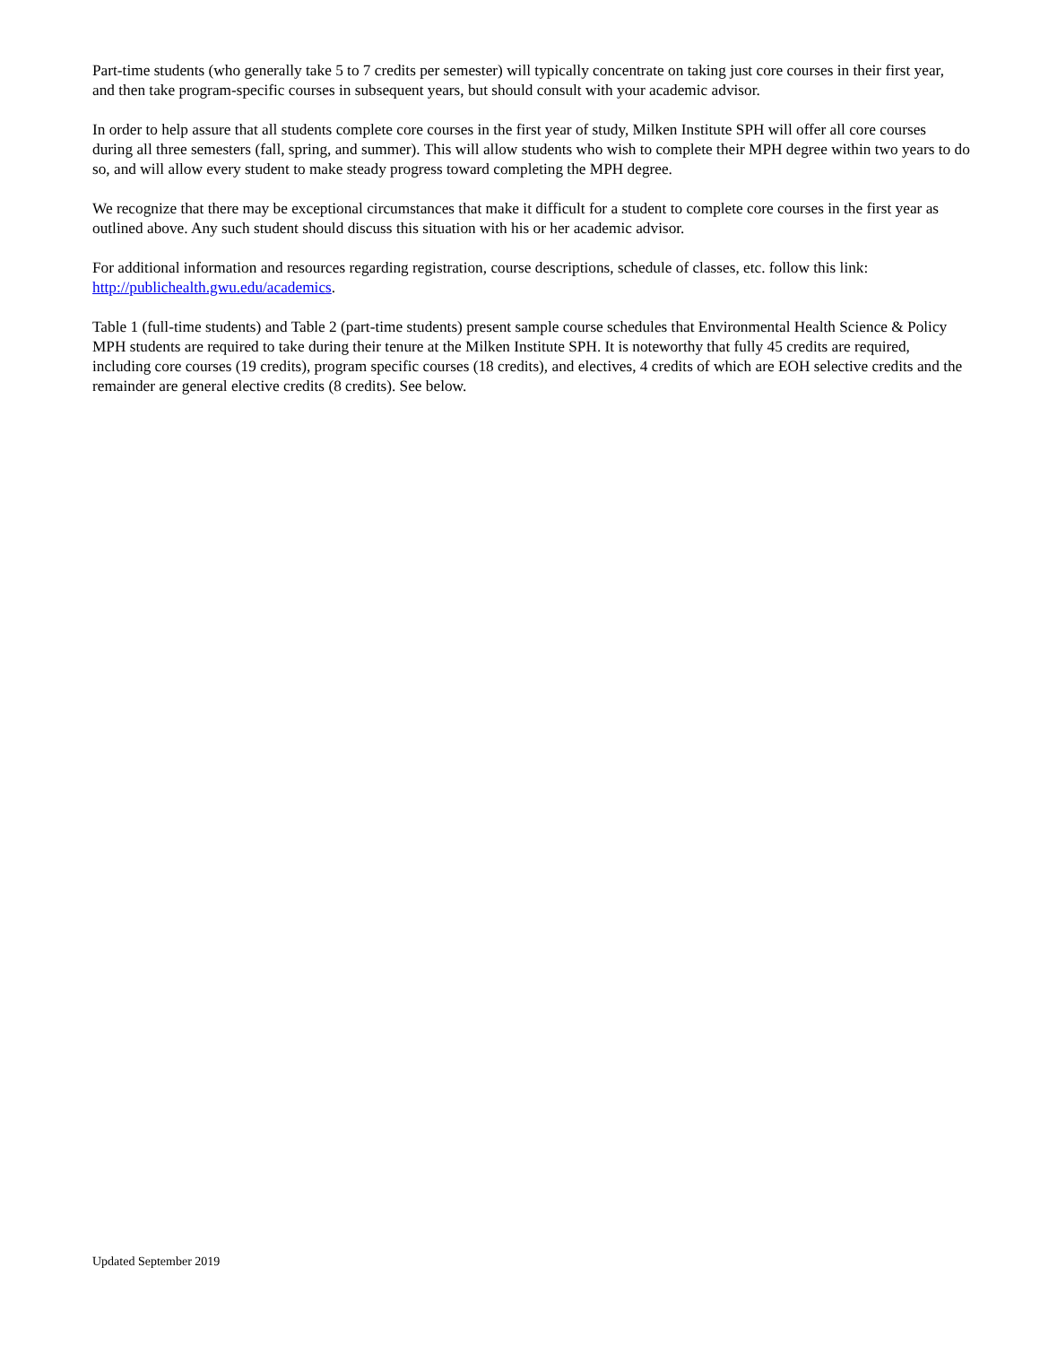Part-time students (who generally take 5 to 7 credits per semester) will typically concentrate on taking just core courses in their first year, and then take program-specific courses in subsequent years, but should consult with your academic advisor.
In order to help assure that all students complete core courses in the first year of study, Milken Institute SPH will offer all core courses during all three semesters (fall, spring, and summer). This will allow students who wish to complete their MPH degree within two years to do so, and will allow every student to make steady progress toward completing the MPH degree.
We recognize that there may be exceptional circumstances that make it difficult for a student to complete core courses in the first year as outlined above. Any such student should discuss this situation with his or her academic advisor.
For additional information and resources regarding registration, course descriptions, schedule of classes, etc. follow this link: http://publichealth.gwu.edu/academics.
Table 1 (full-time students) and Table 2 (part-time students) present sample course schedules that Environmental Health Science & Policy MPH students are required to take during their tenure at the Milken Institute SPH. It is noteworthy that fully 45 credits are required, including core courses (19 credits), program specific courses (18 credits), and electives, 4 credits of which are EOH selective credits and the remainder are general elective credits (8 credits). See below.
Updated September 2019